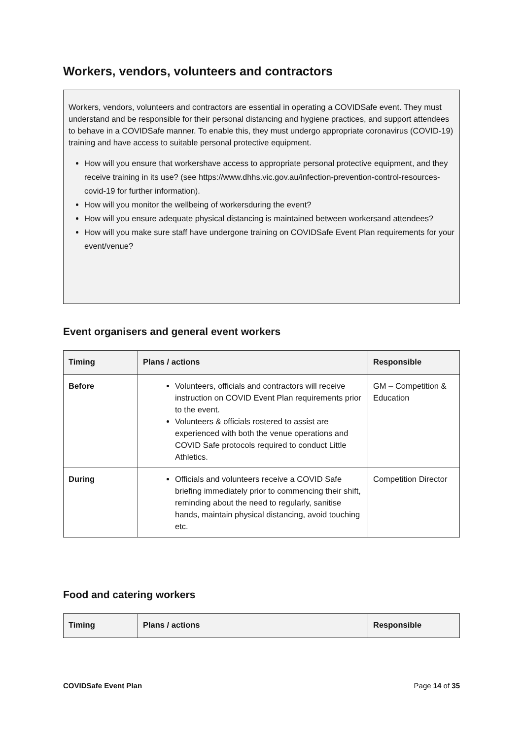Workers, vendors, volunteers and contractors
Workers, vendors, volunteers and contractors are essential in operating a COVIDSafe event. They must understand and be responsible for their personal distancing and hygiene practices, and support attendees to behave in a COVIDSafe manner. To enable this, they must undergo appropriate coronavirus (COVID-19) training and have access to suitable personal protective equipment.
How will you ensure that workershave access to appropriate personal protective equipment, and they receive training in its use? (see https://www.dhhs.vic.gov.au/infection-prevention-control-resources-covid-19 for further information).
How will you monitor the wellbeing of workersduring the event?
How will you ensure adequate physical distancing is maintained between workersand attendees?
How will you make sure staff have undergone training on COVIDSafe Event Plan requirements for your event/venue?
Event organisers and general event workers
| Timing | Plans / actions | Responsible |
| --- | --- | --- |
| Before | Volunteers, officials and contractors will receive instruction on COVID Event Plan requirements prior to the event. Volunteers & officials rostered to assist are experienced with both the venue operations and COVID Safe protocols required to conduct Little Athletics. | GM – Competition & Education |
| During | Officials and volunteers receive a COVID Safe briefing immediately prior to commencing their shift, reminding about the need to regularly, sanitise hands, maintain physical distancing, avoid touching etc. | Competition Director |
Food and catering workers
| Timing | Plans / actions | Responsible |
| --- | --- | --- |
COVIDSafe Event Plan Page 14 of 35